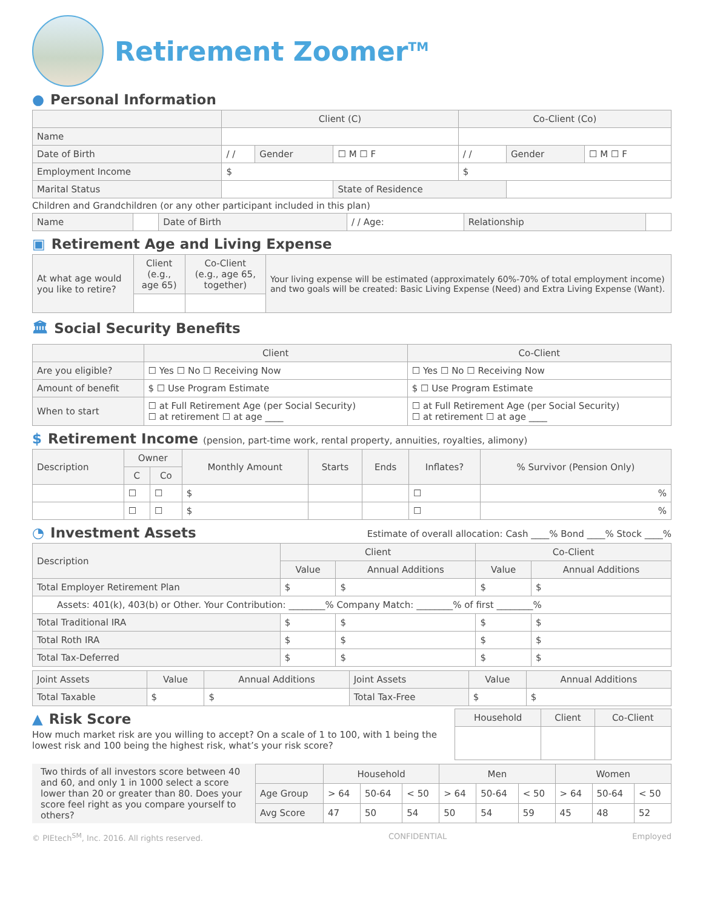Retirement Zoomer<sup>TM</sup>
● Personal Information
| | Client (C) | | | Co-Client (Co) | | |
| --- | --- | --- | --- | --- | --- | --- |
| Name | | | | | | |
| Date of Birth | / / | Gender | ☐ M ☐ F | / / | Gender | ☐ M ☐ F |
| Employment Income | $ | | | $ | | |
| Marital Status | | | State of Residence | | | |
Children and Grandchildren (or any other participant included in this plan)
| Name | | Date of Birth | / / Age: | Relationship | |
▣ Retirement Age and Living Expense
| At what age would you like to retire? | Client (e.g., age 65) | Co-Client (e.g., age 65, together) | Your living expense will be estimated (approximately 60%-70% of total employment income) and two goals will be created: Basic Living Expense (Need) and Extra Living Expense (Want). |
🏛 Social Security Benefits
| | Client | Co-Client |
| --- | --- | --- |
| Are you eligible? | ☐ Yes ☐ No ☐ Receiving Now | ☐ Yes ☐ No ☐ Receiving Now |
| Amount of benefit | $ ☐ Use Program Estimate | $ ☐ Use Program Estimate |
| When to start | ☐ at Full Retirement Age (per Social Security) ☐ at retirement ☐ at age ____ | ☐ at Full Retirement Age (per Social Security) ☐ at retirement ☐ at age ____ |
$ Retirement Income (pension, part-time work, rental property, annuities, royalties, alimony)
| Description | Owner | | Monthly Amount | Starts | Ends | Inflates? | % Survivor (Pension Only) |
| --- | --- | --- | --- | --- | --- | --- | --- |
| | C | Co | | | | | |
| | ☐ | ☐ | $ | | | ☐ | % |
| | ☐ | ☐ | $ | | | ☐ | % |
◔ Investment Assets Estimate of overall allocation: Cash ____% Bond ____% Stock ____%
| Description | Client | | Co-Client | |
| --- | --- | --- | --- | --- |
| | Value | Annual Additions | Value | Annual Additions |
| Total Employer Retirement Plan | $ | $ | $ | $ |
| Assets: 401(k), 403(b) or Other. Your Contribution: ________% Company Match: ________% of first ________% | | | | |
| Total Traditional IRA | $ | $ | $ | $ |
| Total Roth IRA | $ | $ | $ | $ |
| Total Tax-Deferred | $ | $ | $ | $ |
| Joint Assets | Value | Annual Additions | Joint Assets | Value | Annual Additions |
| --- | --- | --- | --- | --- | --- |
| Total Taxable | $ | $ | Total Tax-Free | $ | $ |
▲ Risk Score
How much market risk are you willing to accept? On a scale of 1 to 100, with 1 being the lowest risk and 100 being the highest risk, what’s your risk score?
| Household | Client | Co-Client |
| --- | --- | --- |
Two thirds of all investors score between 40 and 60, and only 1 in 1000 select a score lower than 20 or greater than 80. Does your score feel right as you compare yourself to others?
| | Household | | | Men | | | Women | | |
| --- | --- | --- | --- | --- | --- | --- | --- | --- | --- |
| Age Group | > 64 | 50-64 | < 50 | > 64 | 50-64 | < 50 | > 64 | 50-64 | < 50 |
| Avg Score | 47 | 50 | 54 | 50 | 54 | 59 | 45 | 48 | 52 |
© PIEtech<sup>SM</sup>, Inc. 2016. All rights reserved. CONFIDENTIAL Employed